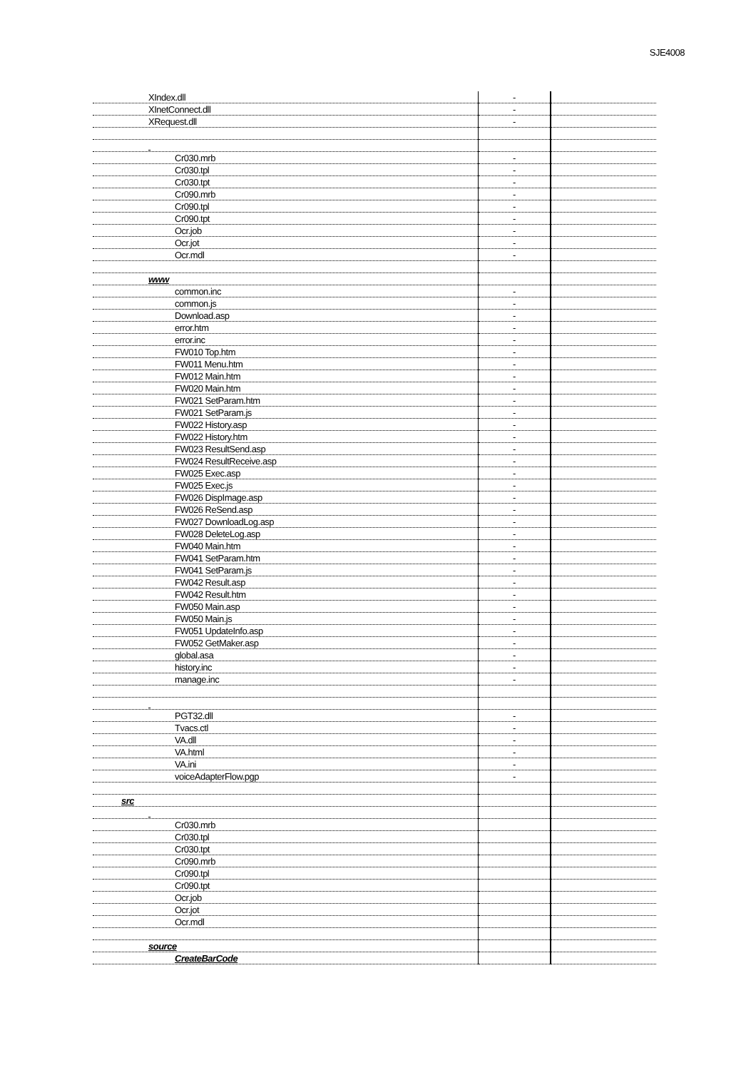SJE4008
| XIndex.dll | - | |
| XInetConnect.dll | - | |
| XRequest.dll | - | |
| Cr030.mrb | - | |
| Cr030.tpl | - | |
| Cr030.tpt | - | |
| Cr090.mrb | - | |
| Cr090.tpl | - | |
| Cr090.tpt | - | |
| Ocr.job | - | |
| Ocr.jot | - | |
| Ocr.mdl | - | |
| www | | |
| common.inc | - | |
| common.js | - | |
| Download.asp | - | |
| error.htm | - | |
| error.inc | - | |
| FW010 Top.htm | - | |
| FW011 Menu.htm | - | |
| FW012 Main.htm | - | |
| FW020 Main.htm | - | |
| FW021 SetParam.htm | - | |
| FW021 SetParam.js | - | |
| FW022 History.asp | - | |
| FW022 History.htm | - | |
| FW023 ResultSend.asp | - | |
| FW024 ResultReceive.asp | - | |
| FW025 Exec.asp | - | |
| FW025 Exec.js | - | |
| FW026 DispImage.asp | - | |
| FW026 ReSend.asp | - | |
| FW027 DownloadLog.asp | - | |
| FW028 DeleteLog.asp | - | |
| FW040 Main.htm | - | |
| FW041 SetParam.htm | - | |
| FW041 SetParam.js | - | |
| FW042 Result.asp | - | |
| FW042 Result.htm | - | |
| FW050 Main.asp | - | |
| FW050 Main.js | - | |
| FW051 UpdateInfo.asp | - | |
| FW052 GetMaker.asp | - | |
| global.asa | - | |
| history.inc | - | |
| manage.inc | - | |
| PGT32.dll | - | |
| Tvacs.ctl | - | |
| VA.dll | - | |
| VA.html | - | |
| VA.ini | - | |
| voiceAdapterFlow.pgp | - | |
| src | | |
| Cr030.mrb | | |
| Cr030.tpl | | |
| Cr030.tpt | | |
| Cr090.mrb | | |
| Cr090.tpl | | |
| Cr090.tpt | | |
| Ocr.job | | |
| Ocr.jot | | |
| Ocr.mdl | | |
| source | | |
| CreateBarCode | | |